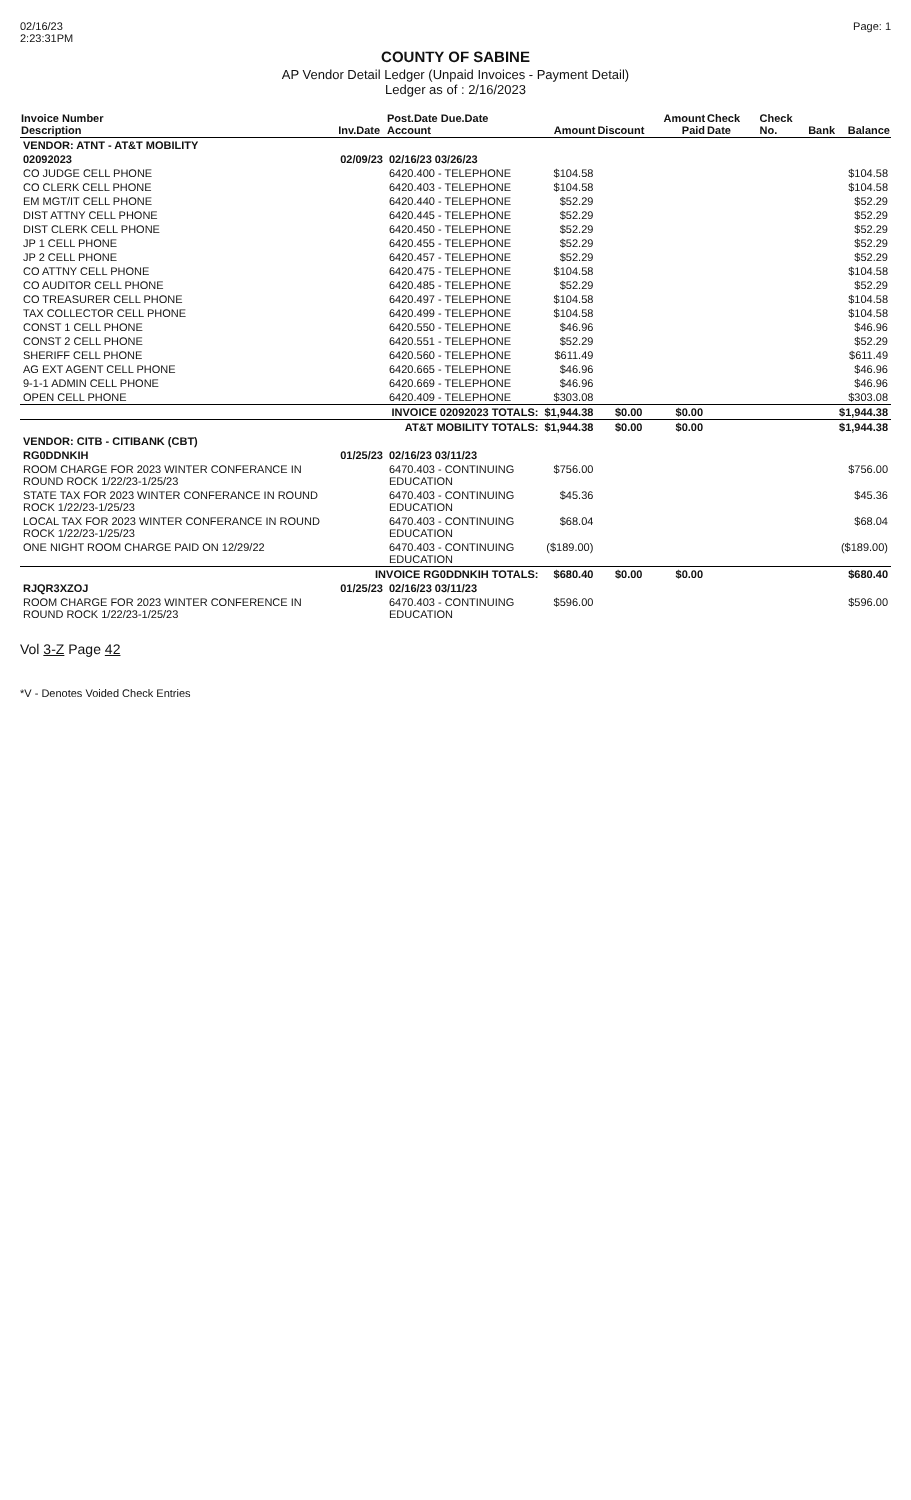02/16/23
2:23:31PM
Page: 1
COUNTY OF SABINE
AP Vendor Detail Ledger (Unpaid Invoices - Payment Detail)
Ledger as of : 2/16/2023
| Invoice Number Description | Inv.Date | Post.Date Due.Date Account | Amount | Discount | Amount Paid | Check Date | Check No. | Bank | Balance |
| --- | --- | --- | --- | --- | --- | --- | --- | --- | --- |
| VENDOR: ATNT - AT&T MOBILITY | | | | | | | | | |
| 02092023 | 02/09/23 | 02/16/23 03/26/23 | | | | | | | |
| CO JUDGE CELL PHONE | | 6420.400 - TELEPHONE | $104.58 | | | | | | $104.58 |
| CO CLERK CELL PHONE | | 6420.403 - TELEPHONE | $104.58 | | | | | | $104.58 |
| EM MGT/IT CELL PHONE | | 6420.440 - TELEPHONE | $52.29 | | | | | | $52.29 |
| DIST ATTNY CELL PHONE | | 6420.445 - TELEPHONE | $52.29 | | | | | | $52.29 |
| DIST CLERK CELL PHONE | | 6420.450 - TELEPHONE | $52.29 | | | | | | $52.29 |
| JP 1 CELL PHONE | | 6420.455 - TELEPHONE | $52.29 | | | | | | $52.29 |
| JP 2 CELL PHONE | | 6420.457 - TELEPHONE | $52.29 | | | | | | $52.29 |
| CO ATTNY CELL PHONE | | 6420.475 - TELEPHONE | $104.58 | | | | | | $104.58 |
| CO AUDITOR CELL PHONE | | 6420.485 - TELEPHONE | $52.29 | | | | | | $52.29 |
| CO TREASURER CELL PHONE | | 6420.497 - TELEPHONE | $104.58 | | | | | | $104.58 |
| TAX COLLECTOR CELL PHONE | | 6420.499 - TELEPHONE | $104.58 | | | | | | $104.58 |
| CONST 1 CELL PHONE | | 6420.550 - TELEPHONE | $46.96 | | | | | | $46.96 |
| CONST 2 CELL PHONE | | 6420.551 - TELEPHONE | $52.29 | | | | | | $52.29 |
| SHERIFF CELL PHONE | | 6420.560 - TELEPHONE | $611.49 | | | | | | $611.49 |
| AG EXT AGENT CELL PHONE | | 6420.665 - TELEPHONE | $46.96 | | | | | | $46.96 |
| 9-1-1 ADMIN CELL PHONE | | 6420.669 - TELEPHONE | $46.96 | | | | | | $46.96 |
| OPEN CELL PHONE | | 6420.409 - TELEPHONE | $303.08 | | | | | | $303.08 |
| INVOICE 02092023 TOTALS: | | | $1,944.38 | $0.00 | $0.00 | | | | $1,944.38 |
| AT&T MOBILITY TOTALS: | | | $1,944.38 | $0.00 | $0.00 | | | | $1,944.38 |
| VENDOR: CITB - CITIBANK (CBT) | | | | | | | | | |
| RG0DDNKIH | 01/25/23 | 02/16/23 03/11/23 | | | | | | | |
| ROOM CHARGE FOR 2023 WINTER CONFERANCE IN ROUND ROCK 1/22/23-1/25/23 | | 6470.403 - CONTINUING EDUCATION | $756.00 | | | | | | $756.00 |
| STATE TAX FOR 2023 WINTER CONFERANCE IN ROUND ROCK 1/22/23-1/25/23 | | 6470.403 - CONTINUING EDUCATION | $45.36 | | | | | | $45.36 |
| LOCAL TAX FOR 2023 WINTER CONFERANCE IN ROUND ROCK 1/22/23-1/25/23 | | 6470.403 - CONTINUING EDUCATION | $68.04 | | | | | | $68.04 |
| ONE NIGHT ROOM CHARGE PAID ON 12/29/22 | | 6470.403 - CONTINUING EDUCATION | ($189.00) | | | | | | ($189.00) |
| INVOICE RG0DDNKIH TOTALS: | | | $680.40 | $0.00 | $0.00 | | | | $680.40 |
| RJQR3XZOJ | 01/25/23 | 02/16/23 03/11/23 | | | | | | | |
| ROOM CHARGE FOR 2023 WINTER CONFERENCE IN ROUND ROCK 1/22/23-1/25/23 | | 6470.403 - CONTINUING EDUCATION | $596.00 | | | | | | $596.00 |
Vol 3-Z Page 42
*V - Denotes Voided Check Entries